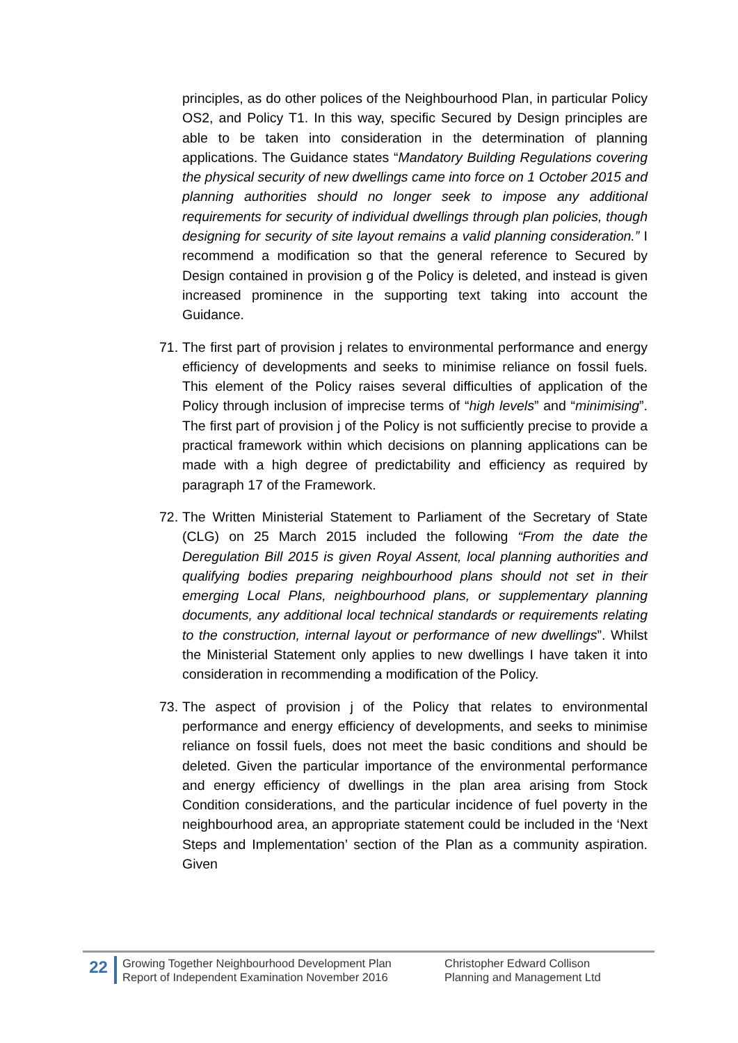principles, as do other polices of the Neighbourhood Plan, in particular Policy OS2, and Policy T1. In this way, specific Secured by Design principles are able to be taken into consideration in the determination of planning applications. The Guidance states “Mandatory Building Regulations covering the physical security of new dwellings came into force on 1 October 2015 and planning authorities should no longer seek to impose any additional requirements for security of individual dwellings through plan policies, though designing for security of site layout remains a valid planning consideration.” I recommend a modification so that the general reference to Secured by Design contained in provision g of the Policy is deleted, and instead is given increased prominence in the supporting text taking into account the Guidance.
71. The first part of provision j relates to environmental performance and energy efficiency of developments and seeks to minimise reliance on fossil fuels. This element of the Policy raises several difficulties of application of the Policy through inclusion of imprecise terms of “high levels” and “minimising”. The first part of provision j of the Policy is not sufficiently precise to provide a practical framework within which decisions on planning applications can be made with a high degree of predictability and efficiency as required by paragraph 17 of the Framework.
72. The Written Ministerial Statement to Parliament of the Secretary of State (CLG) on 25 March 2015 included the following “From the date the Deregulation Bill 2015 is given Royal Assent, local planning authorities and qualifying bodies preparing neighbourhood plans should not set in their emerging Local Plans, neighbourhood plans, or supplementary planning documents, any additional local technical standards or requirements relating to the construction, internal layout or performance of new dwellings”. Whilst the Ministerial Statement only applies to new dwellings I have taken it into consideration in recommending a modification of the Policy.
73. The aspect of provision j of the Policy that relates to environmental performance and energy efficiency of developments, and seeks to minimise reliance on fossil fuels, does not meet the basic conditions and should be deleted. Given the particular importance of the environmental performance and energy efficiency of dwellings in the plan area arising from Stock Condition considerations, and the particular incidence of fuel poverty in the neighbourhood area, an appropriate statement could be included in the ‘Next Steps and Implementation’ section of the Plan as a community aspiration. Given
22
Growing Together Neighbourhood Development Plan
Report of Independent Examination November 2016
Christopher Edward Collison
Planning and Management Ltd